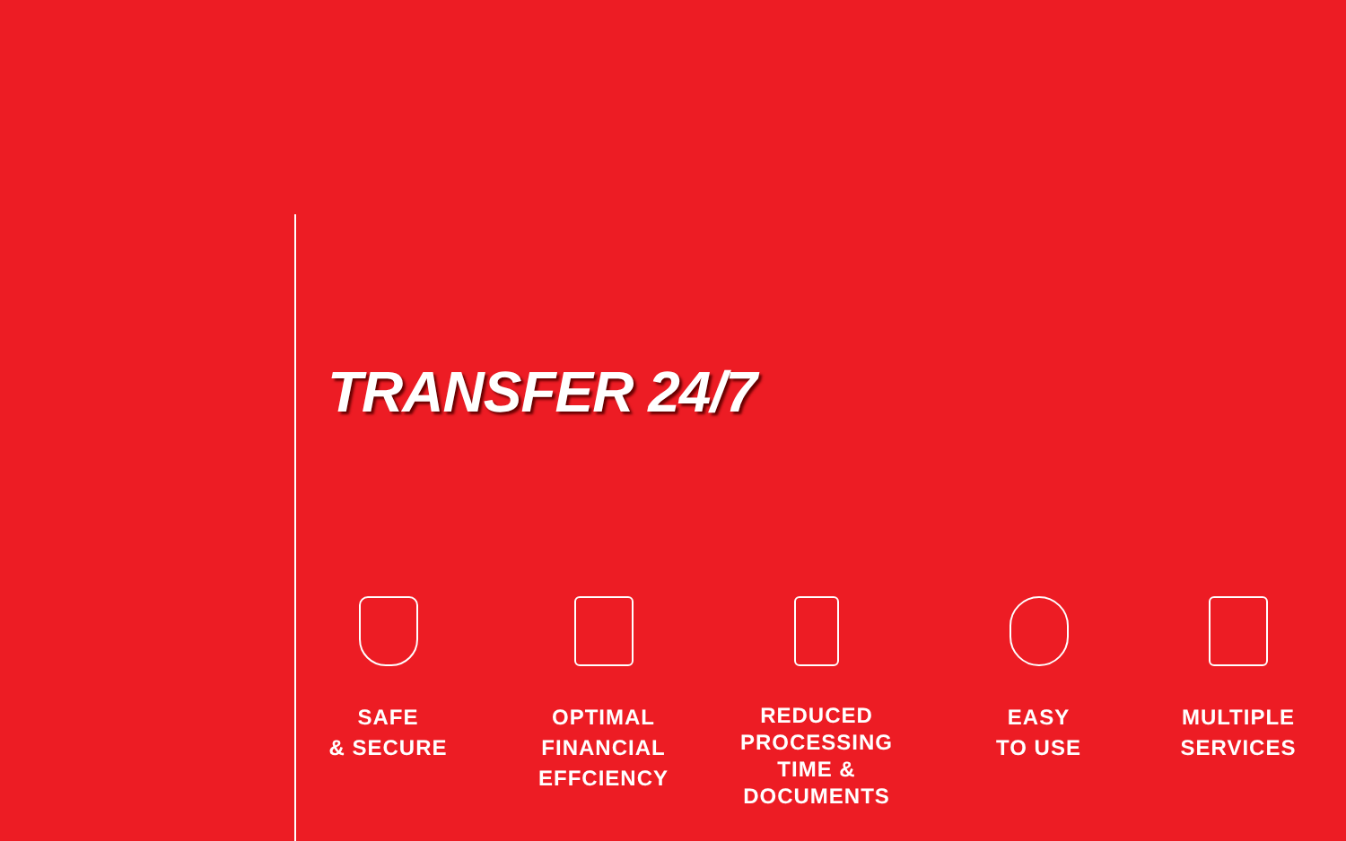TRANSFER 24/7
SAFE
& SECURE
OPTIMAL
FINANCIAL
EFFCIENCY
REDUCED
PROCESSING
TIME &
DOCUMENTS
EASY
TO USE
MULTIPLE
SERVICES